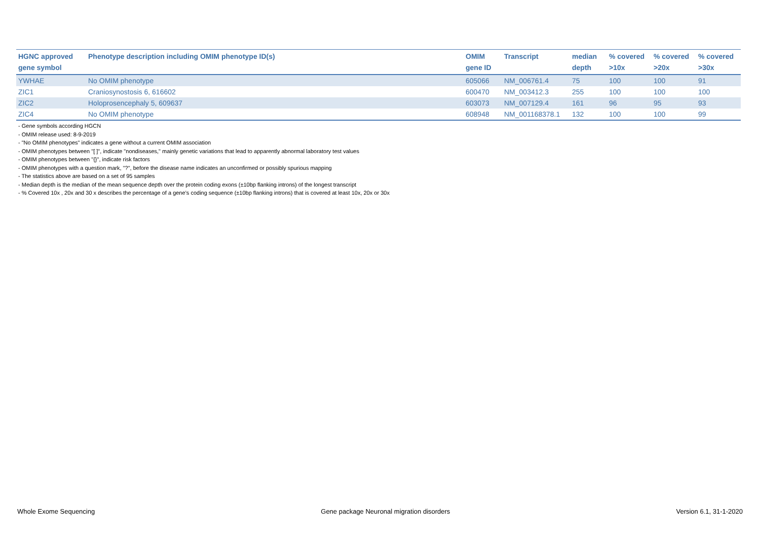| HGNC approved gene symbol | Phenotype description including OMIM phenotype ID(s) | OMIM gene ID | Transcript | median depth | % covered >10x | % covered >20x | % covered >30x |
| --- | --- | --- | --- | --- | --- | --- | --- |
| YWHAE | No OMIM phenotype | 605066 | NM_006761.4 | 75 | 100 | 100 | 91 |
| ZIC1 | Craniosynostosis 6, 616602 | 600470 | NM_003412.3 | 255 | 100 | 100 | 100 |
| ZIC2 | Holoprosencephaly 5, 609637 | 603073 | NM_007129.4 | 161 | 96 | 95 | 93 |
| ZIC4 | No OMIM phenotype | 608948 | NM_001168378.1 | 132 | 100 | 100 | 99 |
- Gene symbols according HGCN
- OMIM release used: 8-9-2019
- "No OMIM phenotypes" indicates a gene without a current OMIM association
- OMIM phenotypes between "[ ]", indicate "nondiseases," mainly genetic variations that lead to apparently abnormal laboratory test values
- OMIM phenotypes between "{}", indicate risk factors
- OMIM phenotypes with a question mark, "?", before the disease name indicates an unconfirmed or possibly spurious mapping
- The statistics above are based on a set of 95 samples
- Median depth is the median of the mean sequence depth over the protein coding exons (±10bp flanking introns) of the longest transcript
- % Covered 10x , 20x and 30 x describes the percentage of a gene’s coding sequence (±10bp flanking introns) that is covered at least 10x, 20x or 30x
Whole Exome Sequencing Gene package Neuronal migration disorders Version 6.1, 31-1-2020